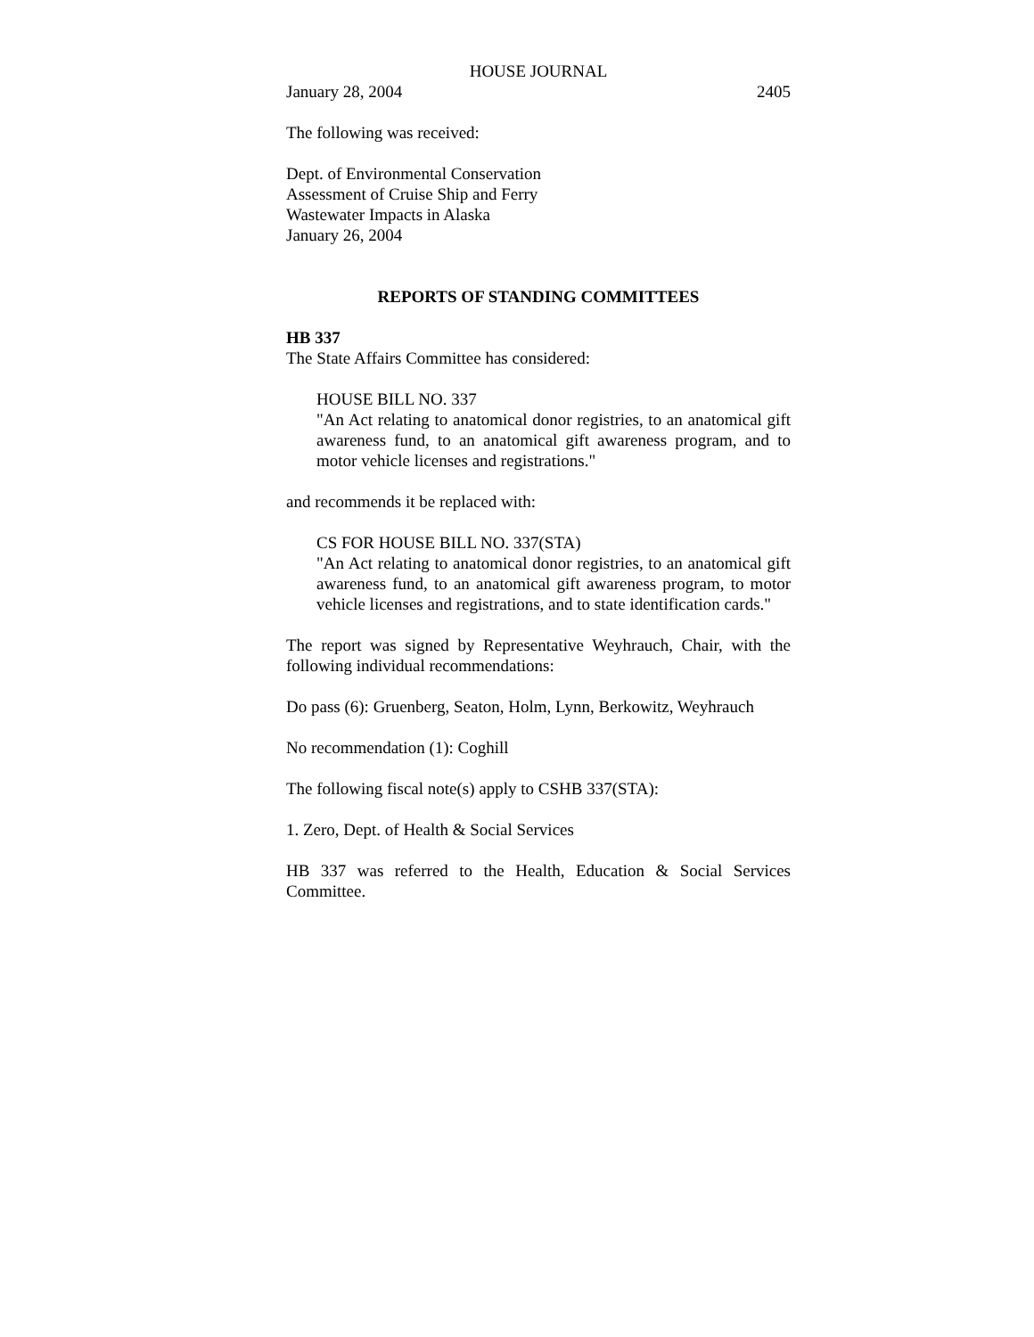HOUSE JOURNAL
January 28, 2004 2405
The following was received:
Dept. of Environmental Conservation
Assessment of Cruise Ship and Ferry
Wastewater Impacts in Alaska
January 26, 2004
REPORTS OF STANDING COMMITTEES
HB 337
The State Affairs Committee has considered:
HOUSE BILL NO. 337
"An Act relating to anatomical donor registries, to an anatomical gift awareness fund, to an anatomical gift awareness program, and to motor vehicle licenses and registrations."
and recommends it be replaced with:
CS FOR HOUSE BILL NO. 337(STA)
"An Act relating to anatomical donor registries, to an anatomical gift awareness fund, to an anatomical gift awareness program, to motor vehicle licenses and registrations, and to state identification cards."
The report was signed by Representative Weyhrauch, Chair, with the following individual recommendations:
Do pass (6): Gruenberg, Seaton, Holm, Lynn, Berkowitz, Weyhrauch
No recommendation (1): Coghill
The following fiscal note(s) apply to CSHB 337(STA):
1. Zero, Dept. of Health & Social Services
HB 337 was referred to the Health, Education & Social Services Committee.